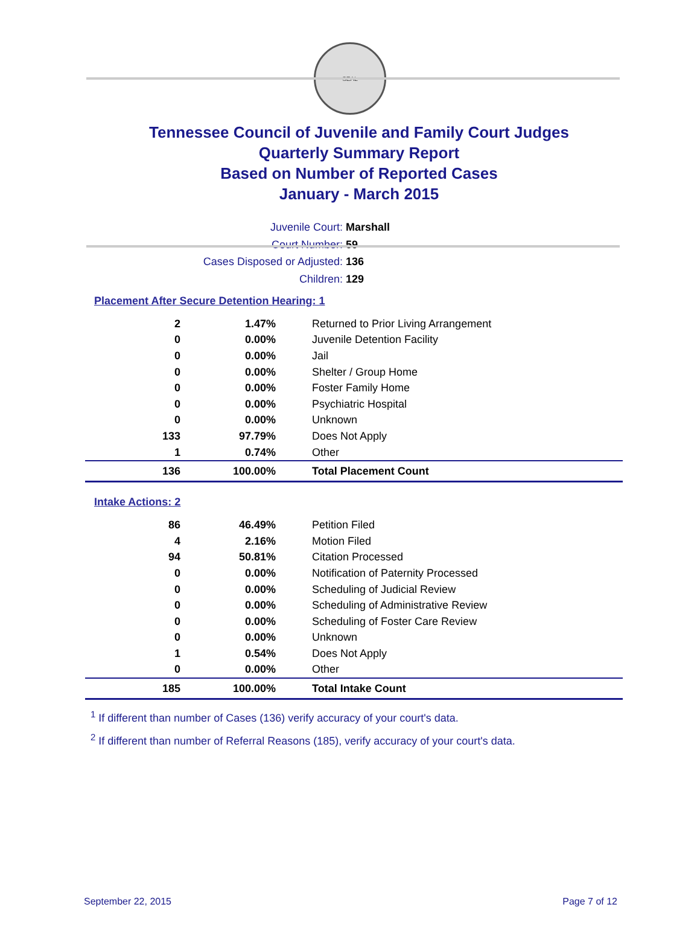SEAL
Tennessee Council of Juvenile and Family Court Judges
Quarterly Summary Report
Based on Number of Reported Cases
January - March 2015
Juvenile Court: Marshall
Court Number: 59
Cases Disposed or Adjusted: 136
Children: 129
Placement After Secure Detention Hearing: 1
| 2 | 1.47% | Returned to Prior Living Arrangement |
| 0 | 0.00% | Juvenile Detention Facility |
| 0 | 0.00% | Jail |
| 0 | 0.00% | Shelter / Group Home |
| 0 | 0.00% | Foster Family Home |
| 0 | 0.00% | Psychiatric Hospital |
| 0 | 0.00% | Unknown |
| 133 | 97.79% | Does Not Apply |
| 1 | 0.74% | Other |
| 136 | 100.00% | Total Placement Count |
Intake Actions: 2
| 86 | 46.49% | Petition Filed |
| 4 | 2.16% | Motion Filed |
| 94 | 50.81% | Citation Processed |
| 0 | 0.00% | Notification of Paternity Processed |
| 0 | 0.00% | Scheduling of Judicial Review |
| 0 | 0.00% | Scheduling of Administrative Review |
| 0 | 0.00% | Scheduling of Foster Care Review |
| 0 | 0.00% | Unknown |
| 1 | 0.54% | Does Not Apply |
| 0 | 0.00% | Other |
| 185 | 100.00% | Total Intake Count |
<sup>1</sup> If different than number of Cases (136) verify accuracy of your court's data.
<sup>2</sup> If different than number of Referral Reasons (185), verify accuracy of your court's data.
September 22, 2015 Page 7 of 12